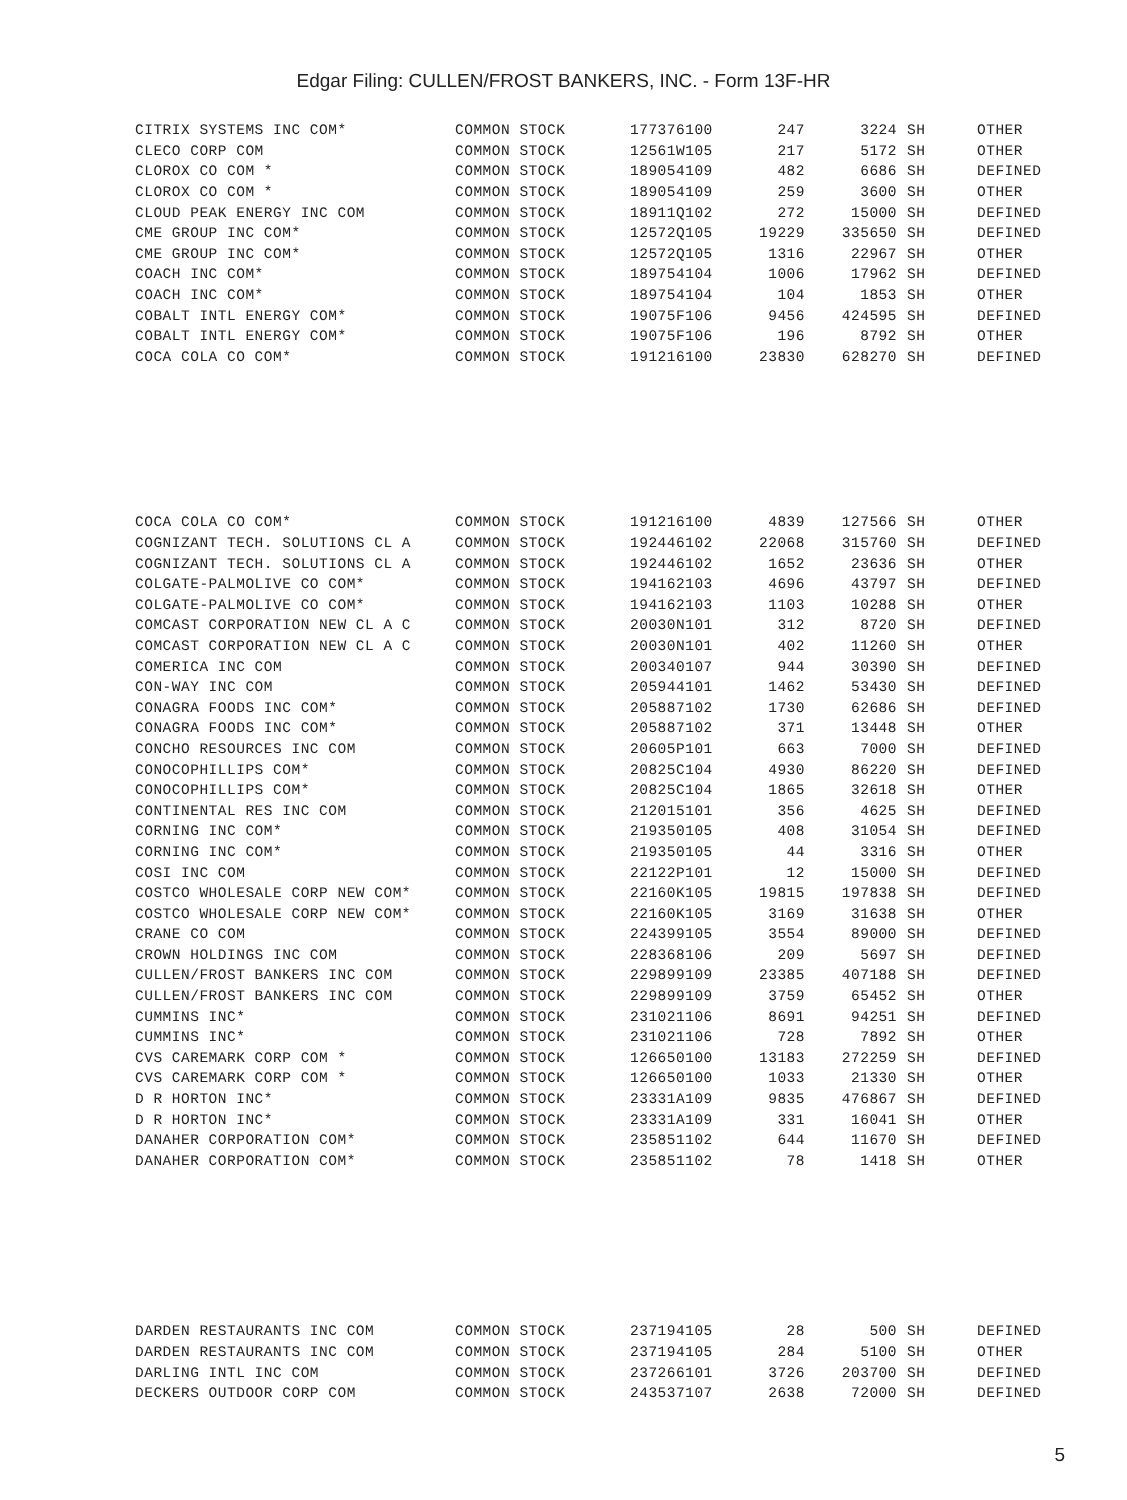Edgar Filing: CULLEN/FROST BANKERS, INC. - Form 13F-HR
| CITRIX SYSTEMS INC COM* | COMMON STOCK | 177376100 | 247 | 3224 | SH | OTHER |
| CLECO CORP COM | COMMON STOCK | 12561W105 | 217 | 5172 | SH | OTHER |
| CLOROX CO COM * | COMMON STOCK | 189054109 | 482 | 6686 | SH | DEFINED |
| CLOROX CO COM * | COMMON STOCK | 189054109 | 259 | 3600 | SH | OTHER |
| CLOUD PEAK ENERGY INC COM | COMMON STOCK | 18911Q102 | 272 | 15000 | SH | DEFINED |
| CME GROUP INC COM* | COMMON STOCK | 12572Q105 | 19229 | 335650 | SH | DEFINED |
| CME GROUP INC COM* | COMMON STOCK | 12572Q105 | 1316 | 22967 | SH | OTHER |
| COACH INC COM* | COMMON STOCK | 189754104 | 1006 | 17962 | SH | DEFINED |
| COACH INC COM* | COMMON STOCK | 189754104 | 104 | 1853 | SH | OTHER |
| COBALT INTL ENERGY COM* | COMMON STOCK | 19075F106 | 9456 | 424595 | SH | DEFINED |
| COBALT INTL ENERGY COM* | COMMON STOCK | 19075F106 | 196 | 8792 | SH | OTHER |
| COCA COLA CO COM* | COMMON STOCK | 191216100 | 23830 | 628270 | SH | DEFINED |
| COCA COLA CO COM* | COMMON STOCK | 191216100 | 4839 | 127566 | SH | OTHER |
| COGNIZANT TECH. SOLUTIONS CL A | COMMON STOCK | 192446102 | 22068 | 315760 | SH | DEFINED |
| COGNIZANT TECH. SOLUTIONS CL A | COMMON STOCK | 192446102 | 1652 | 23636 | SH | OTHER |
| COLGATE-PALMOLIVE CO COM* | COMMON STOCK | 194162103 | 4696 | 43797 | SH | DEFINED |
| COLGATE-PALMOLIVE CO COM* | COMMON STOCK | 194162103 | 1103 | 10288 | SH | OTHER |
| COMCAST CORPORATION NEW CL A C | COMMON STOCK | 20030N101 | 312 | 8720 | SH | DEFINED |
| COMCAST CORPORATION NEW CL A C | COMMON STOCK | 20030N101 | 402 | 11260 | SH | OTHER |
| COMERICA INC COM | COMMON STOCK | 200340107 | 944 | 30390 | SH | DEFINED |
| CON-WAY INC COM | COMMON STOCK | 205944101 | 1462 | 53430 | SH | DEFINED |
| CONAGRA FOODS INC COM* | COMMON STOCK | 205887102 | 1730 | 62686 | SH | DEFINED |
| CONAGRA FOODS INC COM* | COMMON STOCK | 205887102 | 371 | 13448 | SH | OTHER |
| CONCHO RESOURCES INC COM | COMMON STOCK | 20605P101 | 663 | 7000 | SH | DEFINED |
| CONOCOPHILLIPS COM* | COMMON STOCK | 20825C104 | 4930 | 86220 | SH | DEFINED |
| CONOCOPHILLIPS COM* | COMMON STOCK | 20825C104 | 1865 | 32618 | SH | OTHER |
| CONTINENTAL RES INC COM | COMMON STOCK | 212015101 | 356 | 4625 | SH | DEFINED |
| CORNING INC COM* | COMMON STOCK | 219350105 | 408 | 31054 | SH | DEFINED |
| CORNING INC COM* | COMMON STOCK | 219350105 | 44 | 3316 | SH | OTHER |
| COSI INC COM | COMMON STOCK | 22122P101 | 12 | 15000 | SH | DEFINED |
| COSTCO WHOLESALE CORP NEW COM* | COMMON STOCK | 22160K105 | 19815 | 197838 | SH | DEFINED |
| COSTCO WHOLESALE CORP NEW COM* | COMMON STOCK | 22160K105 | 3169 | 31638 | SH | OTHER |
| CRANE CO COM | COMMON STOCK | 224399105 | 3554 | 89000 | SH | DEFINED |
| CROWN HOLDINGS INC COM | COMMON STOCK | 228368106 | 209 | 5697 | SH | DEFINED |
| CULLEN/FROST BANKERS INC COM | COMMON STOCK | 229899109 | 23385 | 407188 | SH | DEFINED |
| CULLEN/FROST BANKERS INC COM | COMMON STOCK | 229899109 | 3759 | 65452 | SH | OTHER |
| CUMMINS INC* | COMMON STOCK | 231021106 | 8691 | 94251 | SH | DEFINED |
| CUMMINS INC* | COMMON STOCK | 231021106 | 728 | 7892 | SH | OTHER |
| CVS CAREMARK CORP COM * | COMMON STOCK | 126650100 | 13183 | 272259 | SH | DEFINED |
| CVS CAREMARK CORP COM * | COMMON STOCK | 126650100 | 1033 | 21330 | SH | OTHER |
| D R HORTON INC* | COMMON STOCK | 23331A109 | 9835 | 476867 | SH | DEFINED |
| D R HORTON INC* | COMMON STOCK | 23331A109 | 331 | 16041 | SH | OTHER |
| DANAHER CORPORATION COM* | COMMON STOCK | 235851102 | 644 | 11670 | SH | DEFINED |
| DANAHER CORPORATION COM* | COMMON STOCK | 235851102 | 78 | 1418 | SH | OTHER |
| DARDEN RESTAURANTS INC COM | COMMON STOCK | 237194105 | 28 | 500 | SH | DEFINED |
| DARDEN RESTAURANTS INC COM | COMMON STOCK | 237194105 | 284 | 5100 | SH | OTHER |
| DARLING INTL INC COM | COMMON STOCK | 237266101 | 3726 | 203700 | SH | DEFINED |
| DECKERS OUTDOOR CORP COM | COMMON STOCK | 243537107 | 2638 | 72000 | SH | DEFINED |
5